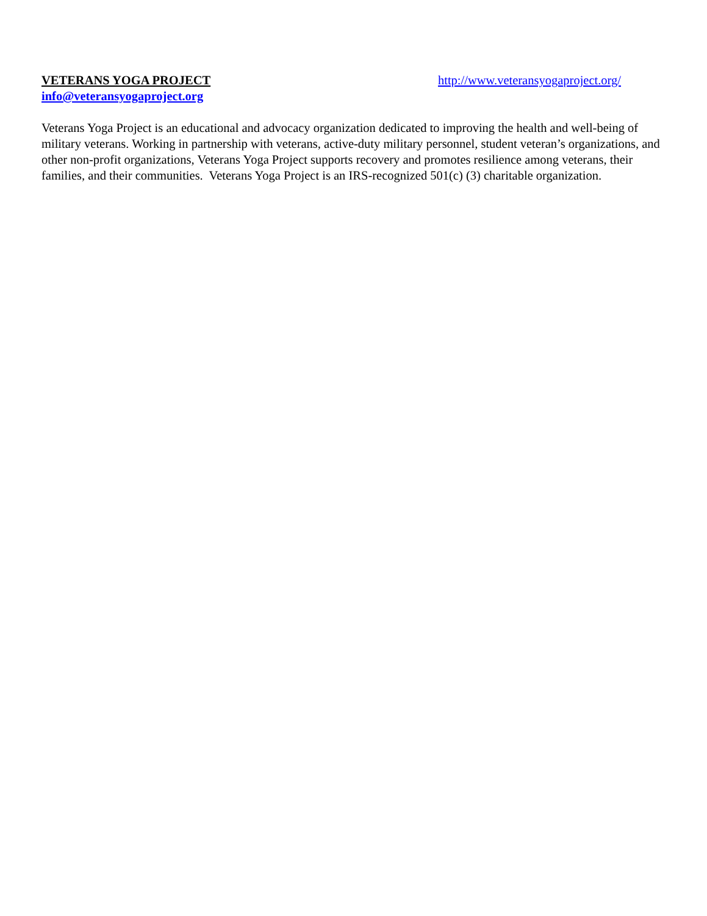VETERANS YOGA PROJECT http://www.veteransyogaproject.org/
info@veteransyogaproject.org
Veterans Yoga Project is an educational and advocacy organization dedicated to improving the health and well-being of military veterans. Working in partnership with veterans, active-duty military personnel, student veteran’s organizations, and other non-profit organizations, Veterans Yoga Project supports recovery and promotes resilience among veterans, their families, and their communities. Veterans Yoga Project is an IRS-recognized 501(c) (3) charitable organization.